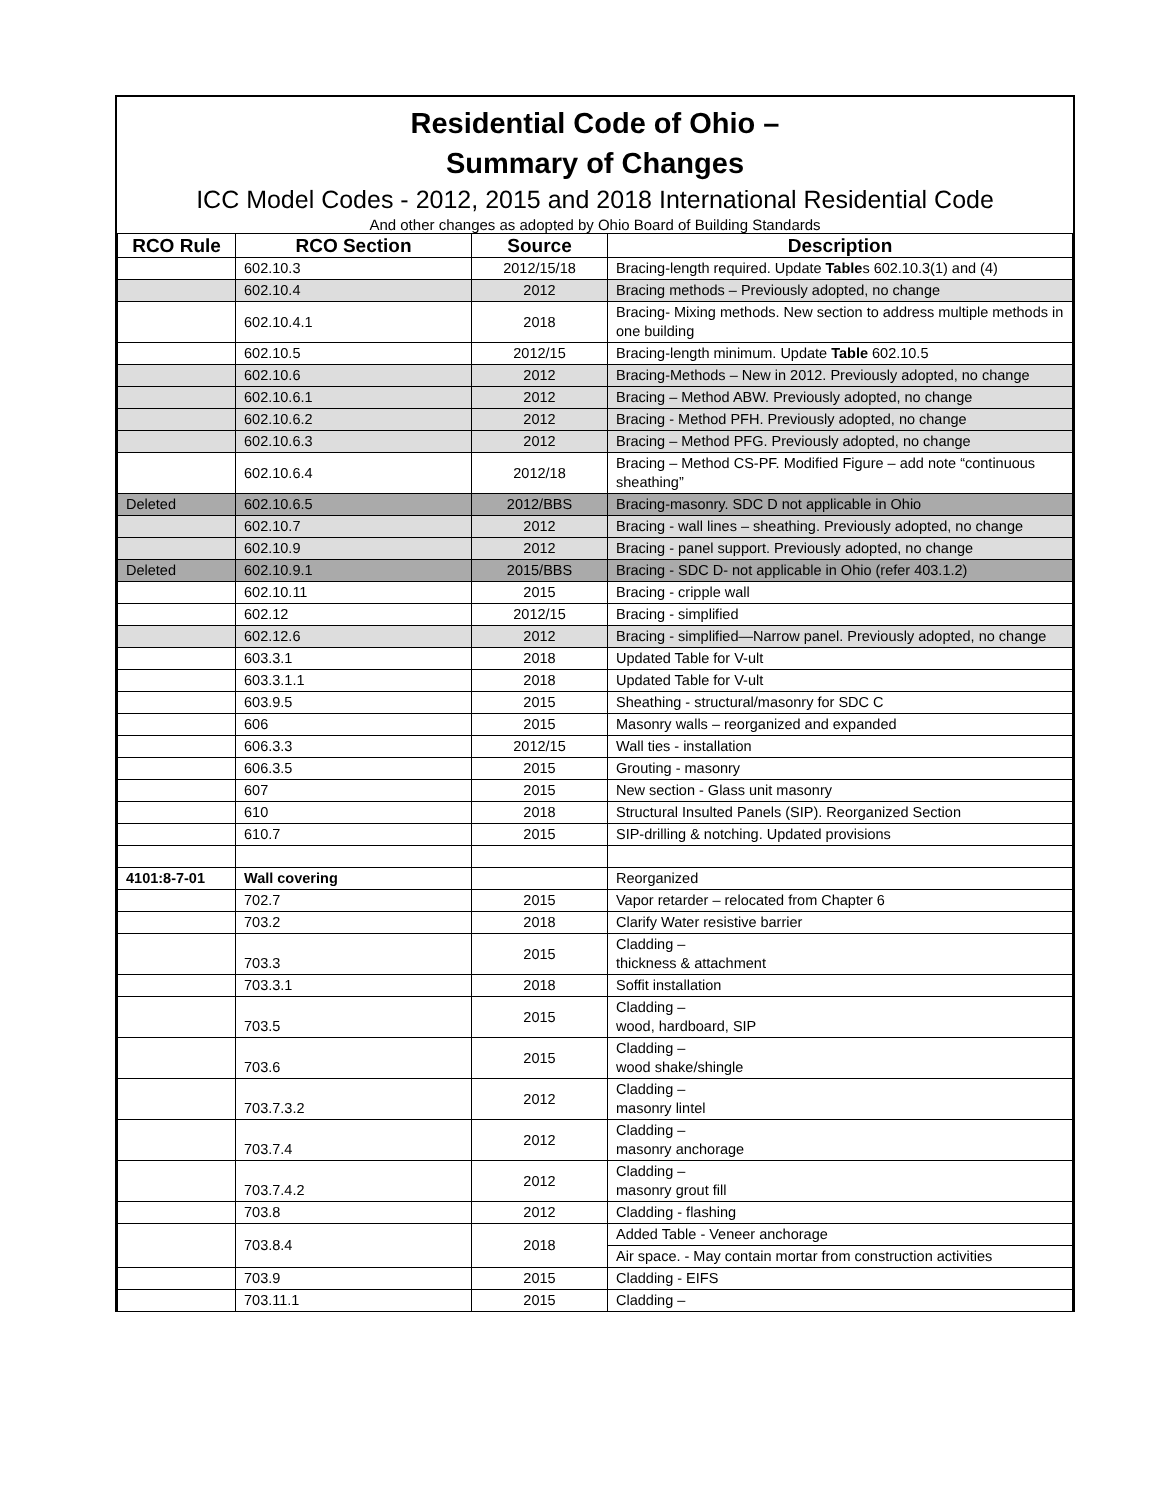Residential Code of Ohio –
Summary of Changes
ICC Model Codes - 2012, 2015 and 2018 International Residential Code
And other changes as adopted by Ohio Board of Building Standards
| RCO Rule | RCO Section | Source | Description |
| --- | --- | --- | --- |
| | 602.10.3 | 2012/15/18 | Bracing-length required. Update Table s 602.10.3(1) and (4) |
| | 602.10.4 | 2012 | Bracing methods – Previously adopted, no change |
| | 602.10.4.1 | 2018 | Bracing- Mixing methods. New section to address multiple methods in one building |
| | 602.10.5 | 2012/15 | Bracing-length minimum. Update Table 602.10.5 |
| | 602.10.6 | 2012 | Bracing-Methods – New in 2012. Previously adopted, no change |
| | 602.10.6.1 | 2012 | Bracing – Method ABW. Previously adopted, no change |
| | 602.10.6.2 | 2012 | Bracing - Method PFH. Previously adopted, no change |
| | 602.10.6.3 | 2012 | Bracing – Method PFG. Previously adopted, no change |
| | 602.10.6.4 | 2012/18 | Bracing – Method CS-PF. Modified Figure – add note “continuous sheathing” |
| Deleted | 602.10.6.5 | 2012/BBS | Bracing-masonry. SDC D not applicable in Ohio |
| | 602.10.7 | 2012 | Bracing - wall lines – sheathing. Previously adopted, no change |
| | 602.10.9 | 2012 | Bracing - panel support. Previously adopted, no change |
| Deleted | 602.10.9.1 | 2015/BBS | Bracing - SDC D- not applicable in Ohio (refer 403.1.2) |
| | 602.10.11 | 2015 | Bracing - cripple wall |
| | 602.12 | 2012/15 | Bracing - simplified |
| | 602.12.6 | 2012 | Bracing - simplified—Narrow panel. Previously adopted, no change |
| | 603.3.1 | 2018 | Updated Table for V-ult |
| | 603.3.1.1 | 2018 | Updated Table for V-ult |
| | 603.9.5 | 2015 | Sheathing - structural/masonry for SDC C |
| | 606 | 2015 | Masonry walls – reorganized and expanded |
| | 606.3.3 | 2012/15 | Wall ties - installation |
| | 606.3.5 | 2015 | Grouting - masonry |
| | 607 | 2015 | New section - Glass unit masonry |
| | 610 | 2018 | Structural Insulted Panels (SIP). Reorganized Section |
| | 610.7 | 2015 | SIP-drilling & notching. Updated provisions |
| 4101:8-7-01 | Wall covering | | Reorganized |
| | 702.7 | 2015 | Vapor retarder – relocated from Chapter 6 |
| | 703.2 | 2018 | Clarify Water resistive barrier |
| | 703.3 | 2015 | Cladding – thickness & attachment |
| | 703.3.1 | 2018 | Soffit installation |
| | 703.5 | 2015 | Cladding – wood, hardboard, SIP |
| | 703.6 | 2015 | Cladding – wood shake/shingle |
| | 703.7.3.2 | 2012 | Cladding – masonry lintel |
| | 703.7.4 | 2012 | Cladding – masonry anchorage |
| | 703.7.4.2 | 2012 | Cladding – masonry grout fill |
| | 703.8 | 2012 | Cladding - flashing |
| | 703.8.4 | 2018 | Added Table - Veneer anchorage |
| | | | Air space. - May contain mortar from construction activities |
| | 703.9 | 2015 | Cladding - EIFS |
| | 703.11.1 | 2015 | Cladding – |